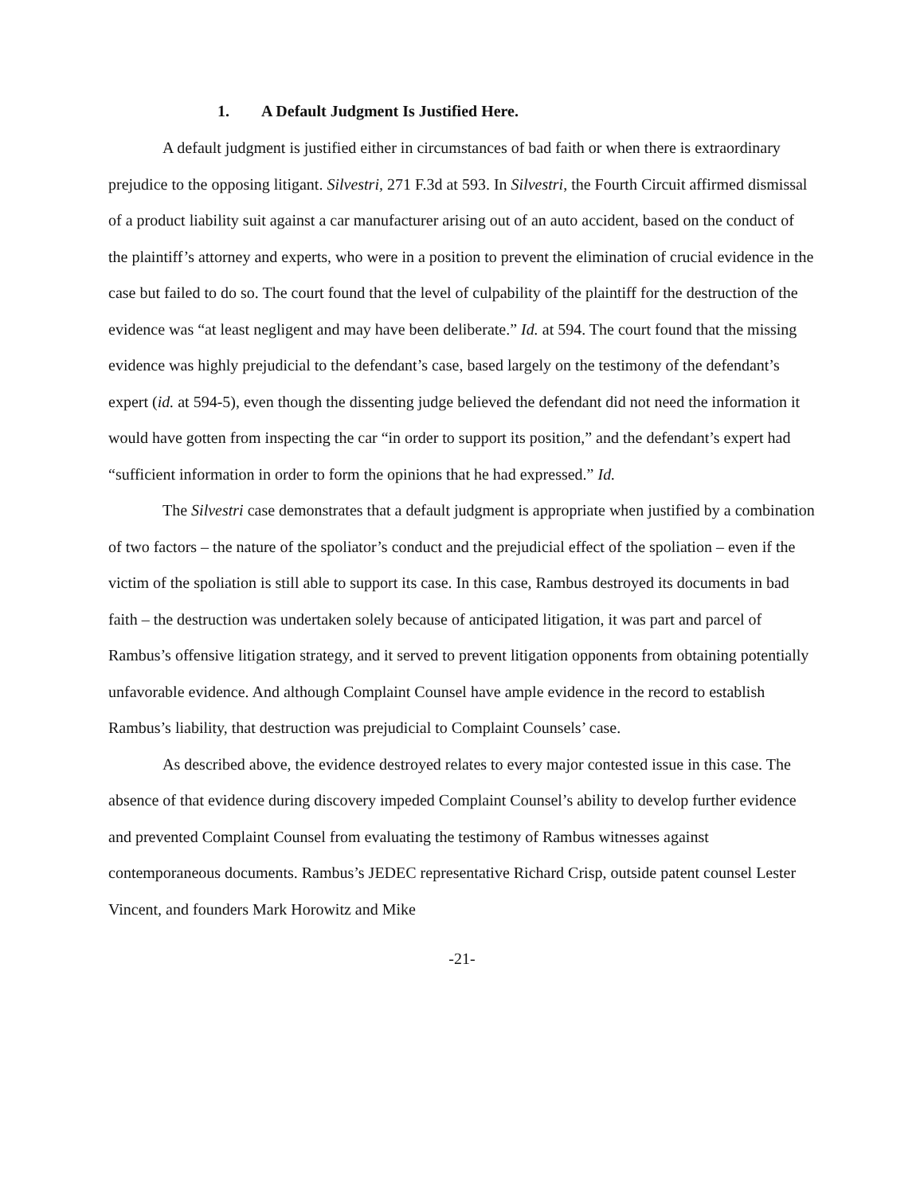1. A Default Judgment Is Justified Here.
A default judgment is justified either in circumstances of bad faith or when there is extraordinary prejudice to the opposing litigant. Silvestri, 271 F.3d at 593. In Silvestri, the Fourth Circuit affirmed dismissal of a product liability suit against a car manufacturer arising out of an auto accident, based on the conduct of the plaintiff’s attorney and experts, who were in a position to prevent the elimination of crucial evidence in the case but failed to do so. The court found that the level of culpability of the plaintiff for the destruction of the evidence was “at least negligent and may have been deliberate.” Id. at 594. The court found that the missing evidence was highly prejudicial to the defendant’s case, based largely on the testimony of the defendant’s expert (id. at 594-5), even though the dissenting judge believed the defendant did not need the information it would have gotten from inspecting the car “in order to support its position,” and the defendant’s expert had “sufficient information in order to form the opinions that he had expressed.” Id.
The Silvestri case demonstrates that a default judgment is appropriate when justified by a combination of two factors – the nature of the spoliator’s conduct and the prejudicial effect of the spoliation – even if the victim of the spoliation is still able to support its case. In this case, Rambus destroyed its documents in bad faith – the destruction was undertaken solely because of anticipated litigation, it was part and parcel of Rambus’s offensive litigation strategy, and it served to prevent litigation opponents from obtaining potentially unfavorable evidence. And although Complaint Counsel have ample evidence in the record to establish Rambus’s liability, that destruction was prejudicial to Complaint Counsels’ case.
As described above, the evidence destroyed relates to every major contested issue in this case. The absence of that evidence during discovery impeded Complaint Counsel’s ability to develop further evidence and prevented Complaint Counsel from evaluating the testimony of Rambus witnesses against contemporaneous documents. Rambus’s JEDEC representative Richard Crisp, outside patent counsel Lester Vincent, and founders Mark Horowitz and Mike
-21-